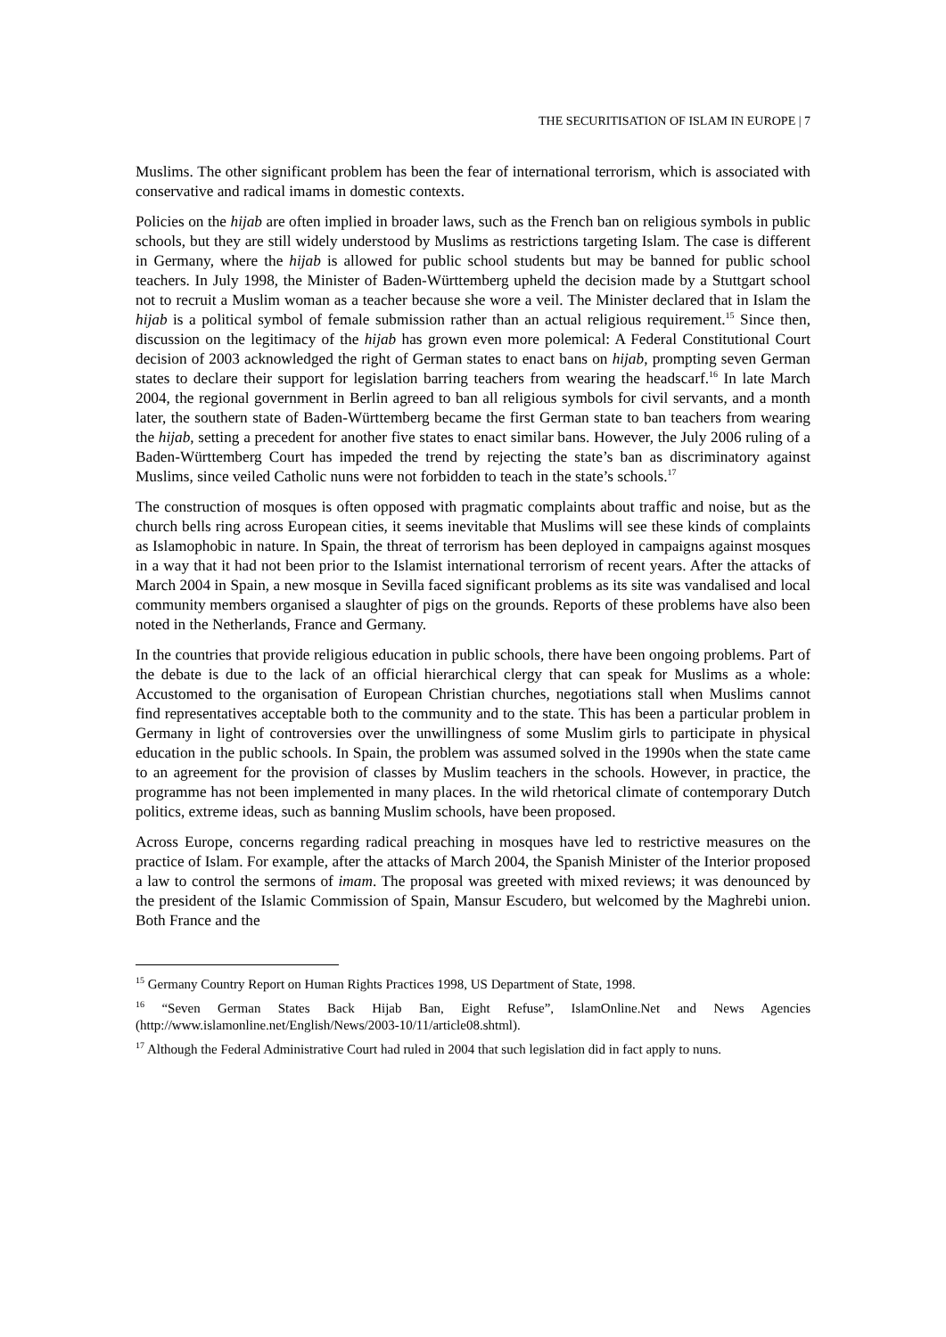THE SECURITISATION OF ISLAM IN EUROPE | 7
Muslims. The other significant problem has been the fear of international terrorism, which is associated with conservative and radical imams in domestic contexts.
Policies on the hijab are often implied in broader laws, such as the French ban on religious symbols in public schools, but they are still widely understood by Muslims as restrictions targeting Islam. The case is different in Germany, where the hijab is allowed for public school students but may be banned for public school teachers. In July 1998, the Minister of Baden-Württemberg upheld the decision made by a Stuttgart school not to recruit a Muslim woman as a teacher because she wore a veil. The Minister declared that in Islam the hijab is a political symbol of female submission rather than an actual religious requirement.<sup>15</sup> Since then, discussion on the legitimacy of the hijab has grown even more polemical: A Federal Constitutional Court decision of 2003 acknowledged the right of German states to enact bans on hijab, prompting seven German states to declare their support for legislation barring teachers from wearing the headscarf.<sup>16</sup> In late March 2004, the regional government in Berlin agreed to ban all religious symbols for civil servants, and a month later, the southern state of Baden-Württemberg became the first German state to ban teachers from wearing the hijab, setting a precedent for another five states to enact similar bans. However, the July 2006 ruling of a Baden-Württemberg Court has impeded the trend by rejecting the state’s ban as discriminatory against Muslims, since veiled Catholic nuns were not forbidden to teach in the state’s schools.<sup>17</sup>
The construction of mosques is often opposed with pragmatic complaints about traffic and noise, but as the church bells ring across European cities, it seems inevitable that Muslims will see these kinds of complaints as Islamophobic in nature. In Spain, the threat of terrorism has been deployed in campaigns against mosques in a way that it had not been prior to the Islamist international terrorism of recent years. After the attacks of March 2004 in Spain, a new mosque in Sevilla faced significant problems as its site was vandalised and local community members organised a slaughter of pigs on the grounds. Reports of these problems have also been noted in the Netherlands, France and Germany.
In the countries that provide religious education in public schools, there have been ongoing problems. Part of the debate is due to the lack of an official hierarchical clergy that can speak for Muslims as a whole: Accustomed to the organisation of European Christian churches, negotiations stall when Muslims cannot find representatives acceptable both to the community and to the state. This has been a particular problem in Germany in light of controversies over the unwillingness of some Muslim girls to participate in physical education in the public schools. In Spain, the problem was assumed solved in the 1990s when the state came to an agreement for the provision of classes by Muslim teachers in the schools. However, in practice, the programme has not been implemented in many places. In the wild rhetorical climate of contemporary Dutch politics, extreme ideas, such as banning Muslim schools, have been proposed.
Across Europe, concerns regarding radical preaching in mosques have led to restrictive measures on the practice of Islam. For example, after the attacks of March 2004, the Spanish Minister of the Interior proposed a law to control the sermons of imam. The proposal was greeted with mixed reviews; it was denounced by the president of the Islamic Commission of Spain, Mansur Escudero, but welcomed by the Maghrebi union. Both France and the
<sup>15</sup> Germany Country Report on Human Rights Practices 1998, US Department of State, 1998.
<sup>16</sup> “Seven German States Back Hijab Ban, Eight Refuse”, IslamOnline.Net and News Agencies (http://www.islamonline.net/English/News/2003-10/11/article08.shtml).
<sup>17</sup> Although the Federal Administrative Court had ruled in 2004 that such legislation did in fact apply to nuns.